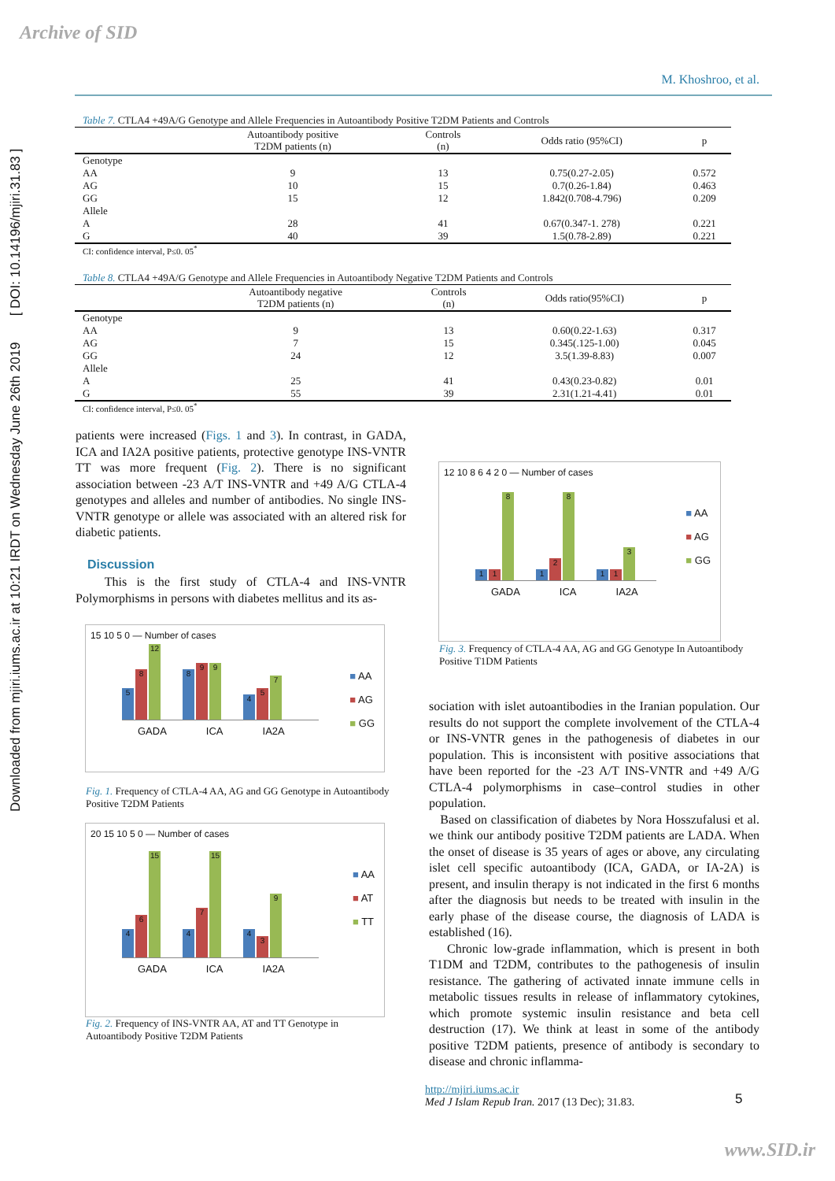Archive of SID
Downloaded from mjiri.iums.ac.ir at 10:21 IRDT on Wednesday June 26th 2019 [ DOI: 10.14196/mjiri.31.83 ]
M. Khoshroo, et al.
Table 7. CTLA4 +49A/G Genotype and Allele Frequencies in Autoantibody Positive T2DM Patients and Controls
| | Autoantibody positive T2DM patients (n) | Controls (n) | Odds ratio (95%CI) | p |
| --- | --- | --- | --- | --- |
| Genotype | | | | |
| AA | 9 | 13 | 0.75(0.27-2.05) | 0.572 |
| AG | 10 | 15 | 0.7(0.26-1.84) | 0.463 |
| GG | 15 | 12 | 1.842(0.708-4.796) | 0.209 |
| Allele | | | | |
| A | 28 | 41 | 0.67(0.347-1. 278) | 0.221 |
| G | 40 | 39 | 1.5(0.78-2.89) | 0.221 |
CI: confidence interval, P≤0. 05<sup>*</sup>
Table 8. CTLA4 +49A/G Genotype and Allele Frequencies in Autoantibody Negative T2DM Patients and Controls
| | Autoantibody negative T2DM patients (n) | Controls (n) | Odds ratio(95%CI) | p |
| --- | --- | --- | --- | --- |
| Genotype | | | | |
| AA | 9 | 13 | 0.60(0.22-1.63) | 0.317 |
| AG | 7 | 15 | 0.345(.125-1.00) | 0.045 |
| GG | 24 | 12 | 3.5(1.39-8.83) | 0.007 |
| Allele | | | | |
| A | 25 | 41 | 0.43(0.23-0.82) | 0.01 |
| G | 55 | 39 | 2.31(1.21-4.41) | 0.01 |
CI: confidence interval, P≤0. 05<sup>*</sup>
patients were increased (Figs. 1 and 3). In contrast, in GADA, ICA and IA2A positive patients, protective genotype INS-VNTR TT was more frequent (Fig. 2). There is no significant association between -23 A/T INS-VNTR and +49 A/G CTLA-4 genotypes and alleles and number of antibodies. No single INS-VNTR genotype or allele was associated with an altered risk for diabetic patients.
Discussion
This is the first study of CTLA-4 and INS-VNTR Polymorphisms in persons with diabetes mellitus and its as-
■ AA
■ AG
■ GG
15 10 5 0 — Number of cases
5
8
12
8
9
9
4
5
7
GADA ICA IA2A
Fig. 1. Frequency of CTLA-4 AA, AG and GG Genotype in Autoantibody Positive T2DM Patients
■ AA
■ AT
■ TT
20 15 10 5 0 — Number of cases
4
6
15
4
7
15
4
3
9
GADA ICA IA2A
Fig. 2. Frequency of INS-VNTR AA, AT and TT Genotype in Autoantibody Positive T2DM Patients
■ AA
■ AG
■ GG
12 10 8 6 4 2 0 — Number of cases
1
1
8
1
2
8
1
1
3
GADA ICA IA2A
Fig. 3. Frequency of CTLA-4 AA, AG and GG Genotype In Autoantibody Positive T1DM Patients
sociation with islet autoantibodies in the Iranian population. Our results do not support the complete involvement of the CTLA-4 or INS-VNTR genes in the pathogenesis of diabetes in our population. This is inconsistent with positive associations that have been reported for the -23 A/T INS-VNTR and +49 A/G CTLA-4 polymorphisms in case–control studies in other population.
Based on classification of diabetes by Nora Hosszufalusi et al. we think our antibody positive T2DM patients are LADA. When the onset of disease is 35 years of ages or above, any circulating islet cell specific autoantibody (ICA, GADA, or IA-2A) is present, and insulin therapy is not indicated in the first 6 months after the diagnosis but needs to be treated with insulin in the early phase of the disease course, the diagnosis of LADA is established (16).
Chronic low-grade inflammation, which is present in both T1DM and T2DM, contributes to the pathogenesis of insulin resistance. The gathering of activated innate immune cells in metabolic tissues results in release of inflammatory cytokines, which promote systemic insulin resistance and beta cell destruction (17). We think at least in some of the antibody positive T2DM patients, presence of antibody is secondary to disease and chronic inflamma-
http://mjiri.iums.ac.ir
Med J Islam Repub Iran. 2017 (13 Dec); 31.83.
5
www.SID.ir